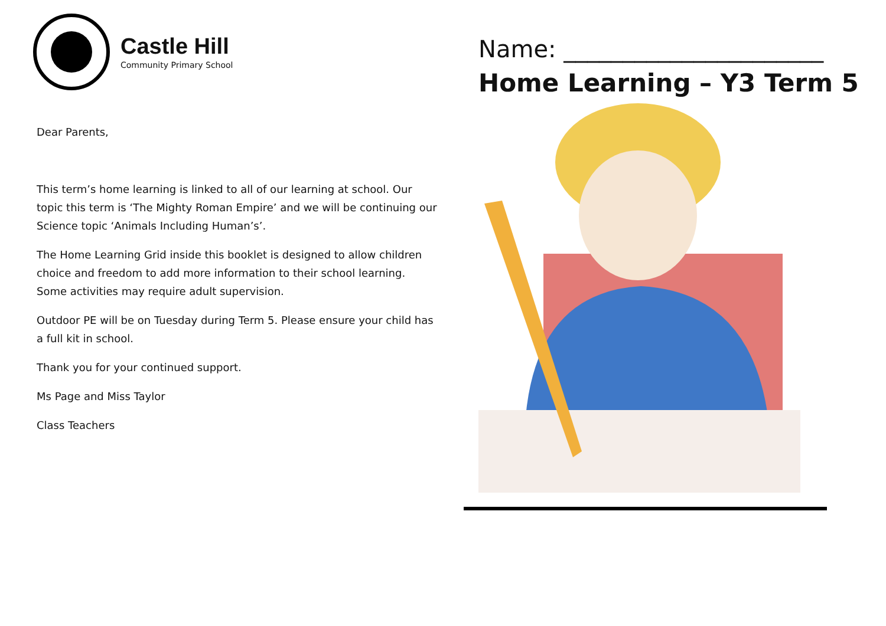Castle Hill
Community Primary School
Dear Parents,
This term’s home learning is linked to all of our learning at school. Our topic this term is ‘The Mighty Roman Empire’ and we will be continuing our Science topic ‘Animals Including Human’s’.
The Home Learning Grid inside this booklet is designed to allow children choice and freedom to add more information to their school learning. Some activities may require adult supervision.
Outdoor PE will be on Tuesday during Term 5. Please ensure your child has a full kit in school.
Thank you for your continued support.
Ms Page and Miss Taylor
Class Teachers
Name: ______________________
Home Learning – Y3 Term 5